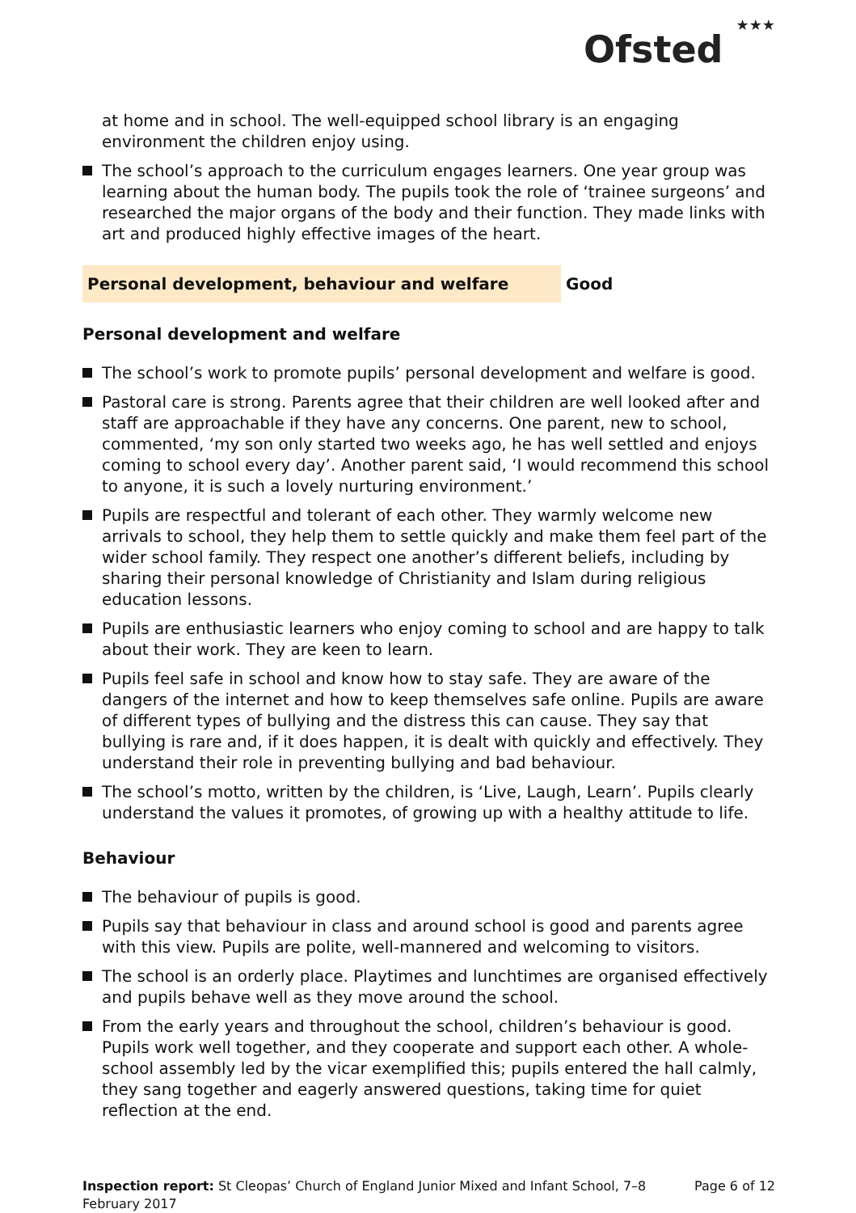Ofsted ★★★
at home and in school. The well-equipped school library is an engaging environment the children enjoy using.
The school’s approach to the curriculum engages learners. One year group was learning about the human body. The pupils took the role of ‘trainee surgeons’ and researched the major organs of the body and their function. They made links with art and produced highly effective images of the heart.
Personal development, behaviour and welfare Good
Personal development and welfare
The school’s work to promote pupils’ personal development and welfare is good.
Pastoral care is strong. Parents agree that their children are well looked after and staff are approachable if they have any concerns. One parent, new to school, commented, ‘my son only started two weeks ago, he has well settled and enjoys coming to school every day’. Another parent said, ‘I would recommend this school to anyone, it is such a lovely nurturing environment.’
Pupils are respectful and tolerant of each other. They warmly welcome new arrivals to school, they help them to settle quickly and make them feel part of the wider school family. They respect one another’s different beliefs, including by sharing their personal knowledge of Christianity and Islam during religious education lessons.
Pupils are enthusiastic learners who enjoy coming to school and are happy to talk about their work. They are keen to learn.
Pupils feel safe in school and know how to stay safe. They are aware of the dangers of the internet and how to keep themselves safe online. Pupils are aware of different types of bullying and the distress this can cause. They say that bullying is rare and, if it does happen, it is dealt with quickly and effectively. They understand their role in preventing bullying and bad behaviour.
The school’s motto, written by the children, is ‘Live, Laugh, Learn’. Pupils clearly understand the values it promotes, of growing up with a healthy attitude to life.
Behaviour
The behaviour of pupils is good.
Pupils say that behaviour in class and around school is good and parents agree with this view. Pupils are polite, well-mannered and welcoming to visitors.
The school is an orderly place. Playtimes and lunchtimes are organised effectively and pupils behave well as they move around the school.
From the early years and throughout the school, children’s behaviour is good. Pupils work well together, and they cooperate and support each other. A whole-school assembly led by the vicar exemplified this; pupils entered the hall calmly, they sang together and eagerly answered questions, taking time for quiet reflection at the end.
Inspection report: St Cleopas’ Church of England Junior Mixed and Infant School, 7–8 February 2017
Page 6 of 12